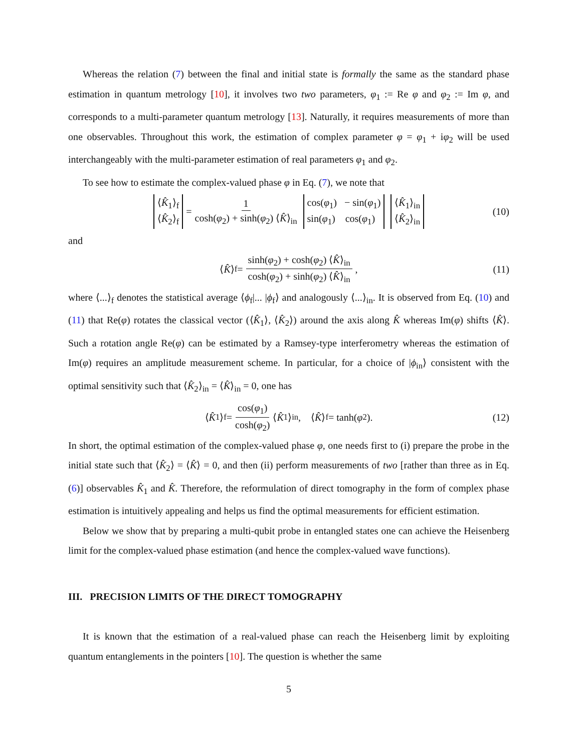Whereas the relation (7) between the final and initial state is formally the same as the standard phase estimation in quantum metrology [10], it involves two two parameters, φ<sub>1</sub> := Re φ and φ<sub>2</sub> := Im φ, and corresponds to a multi-parameter quantum metrology [13]. Naturally, it requires measurements of more than one observables. Throughout this work, the estimation of complex parameter φ = φ<sub>1</sub> + iφ<sub>2</sub> will be used interchangeably with the multi-parameter estimation of real parameters φ<sub>1</sub> and φ<sub>2</sub>.
To see how to estimate the complex-valued phase φ in Eq. (7), we note that
⟨K̂<sub>1</sub>⟩<sub>f</sub>
⟨K̂<sub>2</sub>⟩<sub>f</sub> = 1 cosh(φ<sub>2</sub>) + sinh(φ<sub>2</sub>) ⟨K̂⟩<sub>in</sub> cos(φ<sub>1</sub>) − sin(φ<sub>1</sub>)
sin(φ<sub>1</sub>) cos(φ<sub>1</sub>) ⟨K̂<sub>1</sub>⟩<sub>in</sub>
⟨K̂<sub>2</sub>⟩<sub>in</sub> (10)
and
⟨ K̂ ⟩<sub>f</sub> = sinh(φ<sub>2</sub>) + cosh(φ<sub>2</sub>) ⟨K̂⟩<sub>in</sub> cosh(φ<sub>2</sub>) + sinh(φ<sub>2</sub>) ⟨K̂⟩<sub>in</sub>, (11)
where ⟨...⟩<sub>f</sub> denotes the statistical average ⟨ϕ<sub>f</sub>|... |ϕ<sub>f</sub>⟩ and analogously ⟨...⟩<sub>in</sub>. It is observed from Eq. (10) and (11) that Re(φ) rotates the classical vector (⟨K̂<sub>1</sub>⟩, ⟨K̂<sub>2</sub>⟩) around the axis along K̂ whereas Im(φ) shifts ⟨K̂⟩. Such a rotation angle Re(φ) can be estimated by a Ramsey-type interferometry whereas the estimation of Im(φ) requires an amplitude measurement scheme. In particular, for a choice of |ϕ<sub>in</sub>⟩ consistent with the optimal sensitivity such that ⟨K̂<sub>2</sub>⟩<sub>in</sub> = ⟨K̂⟩<sub>in</sub> = 0, one has
⟨ K̂<sub>1</sub>⟩<sub>f</sub> = cos(φ<sub>1</sub>) cosh(φ<sub>2</sub>) ⟨ K̂<sub>1</sub>⟩<sub>in</sub> , ⟨ K̂ ⟩<sub>f</sub> = tanh(φ<sub>2</sub>). (12)
In short, the optimal estimation of the complex-valued phase φ, one needs first to (i) prepare the probe in the initial state such that ⟨K̂<sub>2</sub>⟩ = ⟨K̂⟩ = 0, and then (ii) perform measurements of two [rather than three as in Eq. (6)] observables K̂<sub>1</sub> and K̂. Therefore, the reformulation of direct tomography in the form of complex phase estimation is intuitively appealing and helps us find the optimal measurements for efficient estimation.
Below we show that by preparing a multi-qubit probe in entangled states one can achieve the Heisenberg limit for the complex-valued phase estimation (and hence the complex-valued wave functions).
III. PRECISION LIMITS OF THE DIRECT TOMOGRAPHY
It is known that the estimation of a real-valued phase can reach the Heisenberg limit by exploiting quantum entanglements in the pointers [10]. The question is whether the same
5